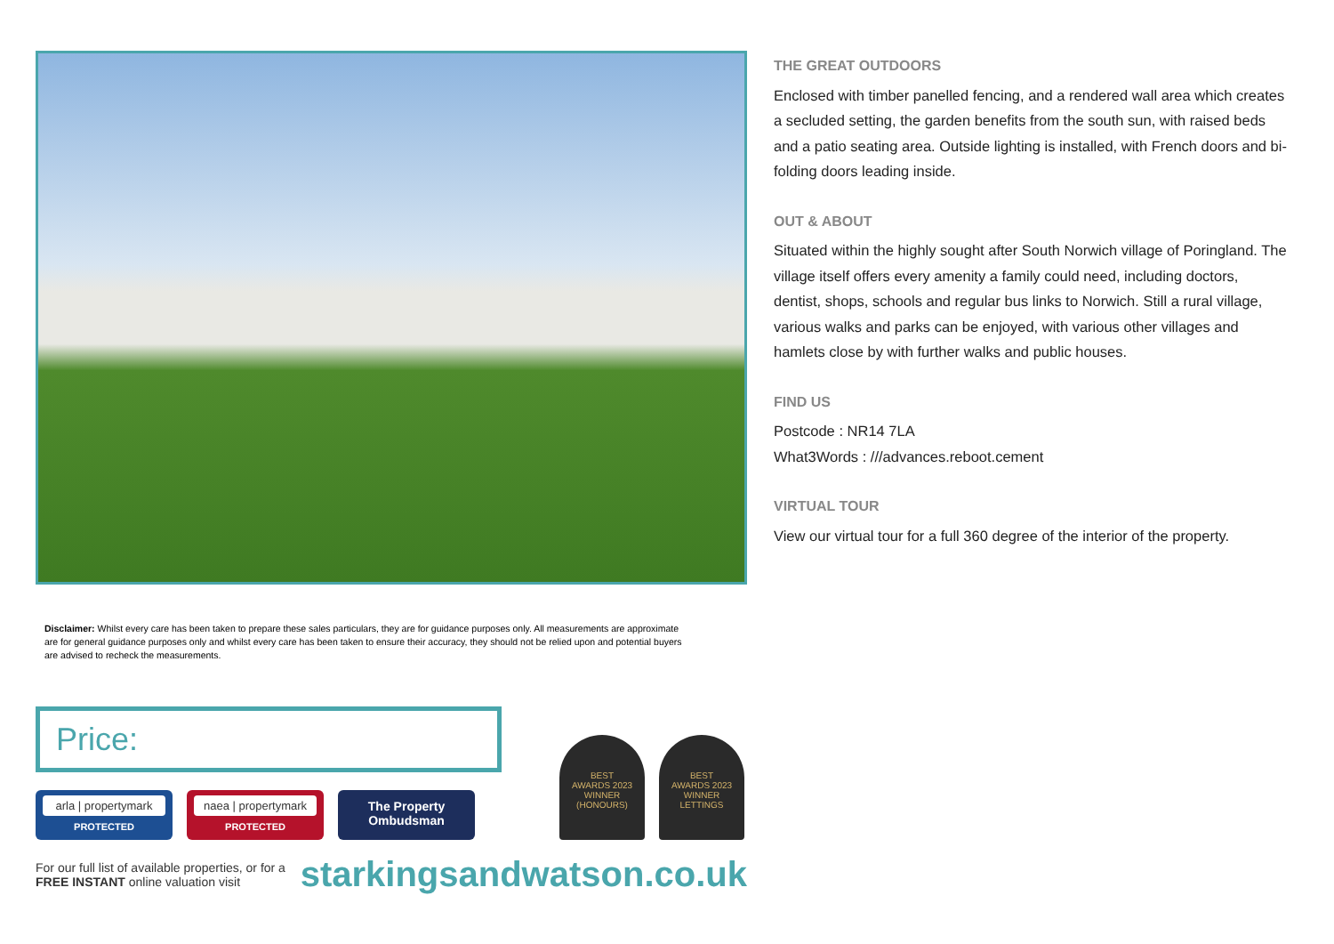Disclaimer: Whilst every care has been taken to prepare these sales particulars, they are for guidance purposes only. All measurements are approximate are for general guidance purposes only and whilst every care has been taken to ensure their accuracy, they should not be relied upon and potential buyers are advised to recheck the measurements.
Price:
arla | propertymark
PROTECTED
naea | propertymark
PROTECTED
The Property Ombudsman
BEST
AWARDS 2023
WINNER
(HONOURS)
BEST
AWARDS 2023
WINNER
LETTINGS
For our full list of available properties, or for a FREE INSTANT online valuation visit
starkingsandwatson.co.uk
THE GREAT OUTDOORS
Enclosed with timber panelled fencing, and a rendered wall area which creates a secluded setting, the garden benefits from the south sun, with raised beds and a patio seating area. Outside lighting is installed, with French doors and bi-folding doors leading inside.
OUT & ABOUT
Situated within the highly sought after South Norwich village of Poringland. The village itself offers every amenity a family could need, including doctors, dentist, shops, schools and regular bus links to Norwich. Still a rural village, various walks and parks can be enjoyed, with various other villages and hamlets close by with further walks and public houses.
FIND US
Postcode : NR14 7LA
What3Words : ///advances.reboot.cement
VIRTUAL TOUR
View our virtual tour for a full 360 degree of the interior of the property.